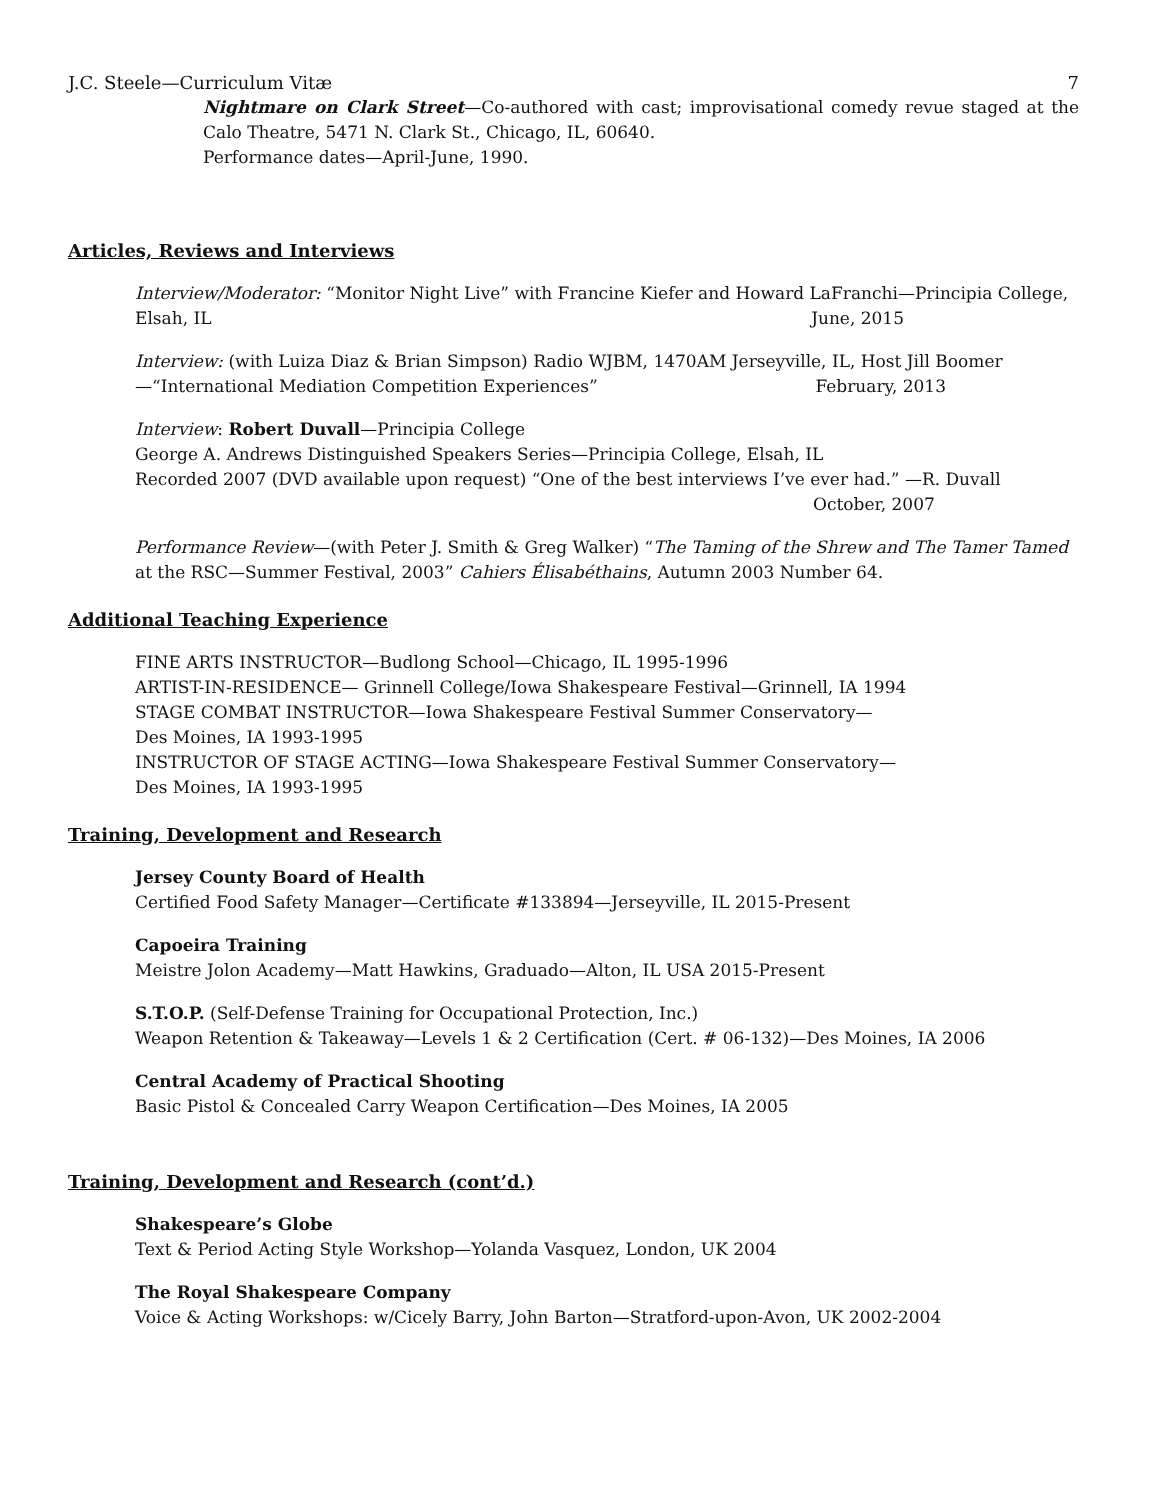J.C. Steele—Curriculum Vitæ 7
Nightmare on Clark Street—Co-authored with cast; improvisational comedy revue staged at the Calo Theatre, 5471 N. Clark St., Chicago, IL, 60640.
Performance dates—April-June, 1990.
Articles, Reviews and Interviews
Interview/Moderator: “Monitor Night Live” with Francine Kiefer and Howard LaFranchi—Principia College, Elsah, IL June, 2015
Interview: (with Luiza Diaz & Brian Simpson) Radio WJBM, 1470AM Jerseyville, IL, Host Jill Boomer—“International Mediation Competition Experiences” February, 2013
Interview: Robert Duvall—Principia College
George A. Andrews Distinguished Speakers Series—Principia College, Elsah, IL
Recorded 2007 (DVD available upon request) “One of the best interviews I’ve ever had.” —R. Duvall
October, 2007
Performance Review—(with Peter J. Smith & Greg Walker) “The Taming of the Shrew and The Tamer Tamed at the RSC—Summer Festival, 2003” Cahiers Élisabéthains, Autumn 2003 Number 64.
Additional Teaching Experience
FINE ARTS INSTRUCTOR—Budlong School—Chicago, IL 1995-1996
ARTIST-IN-RESIDENCE— Grinnell College/Iowa Shakespeare Festival—Grinnell, IA 1994
STAGE COMBAT INSTRUCTOR—Iowa Shakespeare Festival Summer Conservatory—
Des Moines, IA 1993-1995
INSTRUCTOR OF STAGE ACTING—Iowa Shakespeare Festival Summer Conservatory—
Des Moines, IA 1993-1995
Training, Development and Research
Jersey County Board of Health
Certified Food Safety Manager—Certificate #133894—Jerseyville, IL 2015-Present
Capoeira Training
Meistre Jolon Academy—Matt Hawkins, Graduado—Alton, IL USA 2015-Present
S.T.O.P. (Self-Defense Training for Occupational Protection, Inc.)
Weapon Retention & Takeaway—Levels 1 & 2 Certification (Cert. # 06-132)—Des Moines, IA 2006
Central Academy of Practical Shooting
Basic Pistol & Concealed Carry Weapon Certification—Des Moines, IA 2005
Training, Development and Research (cont’d.)
Shakespeare’s Globe
Text & Period Acting Style Workshop—Yolanda Vasquez, London, UK 2004
The Royal Shakespeare Company
Voice & Acting Workshops: w/Cicely Barry, John Barton—Stratford-upon-Avon, UK 2002-2004